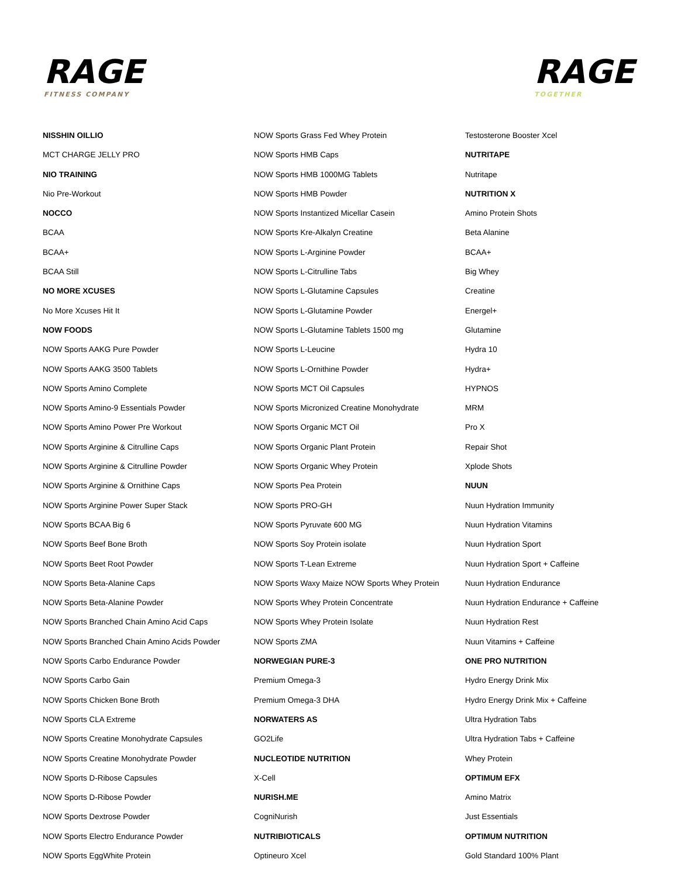RAGE
FITNESS COMPANY
RAGE
TOGETHER
NISSHIN OILLIO
MCT CHARGE JELLY PRO
NIO TRAINING
Nio Pre-Workout
NOCCO
BCAA
BCAA+
BCAA Still
NO MORE XCUSES
No More Xcuses Hit It
NOW FOODS
NOW Sports AAKG Pure Powder
NOW Sports AAKG 3500 Tablets
NOW Sports Amino Complete
NOW Sports Amino-9 Essentials Powder
NOW Sports Amino Power Pre Workout
NOW Sports Arginine & Citrulline Caps
NOW Sports Arginine & Citrulline Powder
NOW Sports Arginine & Ornithine Caps
NOW Sports Arginine Power Super Stack
NOW Sports BCAA Big 6
NOW Sports Beef Bone Broth
NOW Sports Beet Root Powder
NOW Sports Beta-Alanine Caps
NOW Sports Beta-Alanine Powder
NOW Sports Branched Chain Amino Acid Caps
NOW Sports Branched Chain Amino Acids Powder
NOW Sports Carbo Endurance Powder
NOW Sports Carbo Gain
NOW Sports Chicken Bone Broth
NOW Sports CLA Extreme
NOW Sports Creatine Monohydrate Capsules
NOW Sports Creatine Monohydrate Powder
NOW Sports D-Ribose Capsules
NOW Sports D-Ribose Powder
NOW Sports Dextrose Powder
NOW Sports Electro Endurance Powder
NOW Sports EggWhite Protein
NOW Sports Grass Fed Whey Protein
NOW Sports HMB Caps
NOW Sports HMB 1000MG Tablets
NOW Sports HMB Powder
NOW Sports Instantized Micellar Casein
NOW Sports Kre-Alkalyn Creatine
NOW Sports L-Arginine Powder
NOW Sports L-Citrulline Tabs
NOW Sports L-Glutamine Capsules
NOW Sports L-Glutamine Powder
NOW Sports L-Glutamine Tablets 1500 mg
NOW Sports L-Leucine
NOW Sports L-Ornithine Powder
NOW Sports MCT Oil Capsules
NOW Sports Micronized Creatine Monohydrate
NOW Sports Organic MCT Oil
NOW Sports Organic Plant Protein
NOW Sports Organic Whey Protein
NOW Sports Pea Protein
NOW Sports PRO-GH
NOW Sports Pyruvate 600 MG
NOW Sports Soy Protein isolate
NOW Sports T-Lean Extreme
NOW Sports Waxy Maize NOW Sports Whey Protein
NOW Sports Whey Protein Concentrate
NOW Sports Whey Protein Isolate
NOW Sports ZMA
NORWEGIAN PURE-3
Premium Omega-3
Premium Omega-3 DHA
NORWATERS AS
GO2Life
NUCLEOTIDE NUTRITION
X-Cell
NURISH.ME
CogniNurish
NUTRIBIOTICALS
Optineuro Xcel
Testosterone Booster Xcel
NUTRITAPE
Nutritape
NUTRITION X
Amino Protein Shots
Beta Alanine
BCAA+
Big Whey
Creatine
Energel+
Glutamine
Hydra 10
Hydra+
HYPNOS
MRM
Pro X
Repair Shot
Xplode Shots
NUUN
Nuun Hydration Immunity
Nuun Hydration Vitamins
Nuun Hydration Sport
Nuun Hydration Sport + Caffeine
Nuun Hydration Endurance
Nuun Hydration Endurance + Caffeine
Nuun Hydration Rest
Nuun Vitamins + Caffeine
ONE PRO NUTRITION
Hydro Energy Drink Mix
Hydro Energy Drink Mix + Caffeine
Ultra Hydration Tabs
Ultra Hydration Tabs + Caffeine
Whey Protein
OPTIMUM EFX
Amino Matrix
Just Essentials
OPTIMUM NUTRITION
Gold Standard 100% Plant